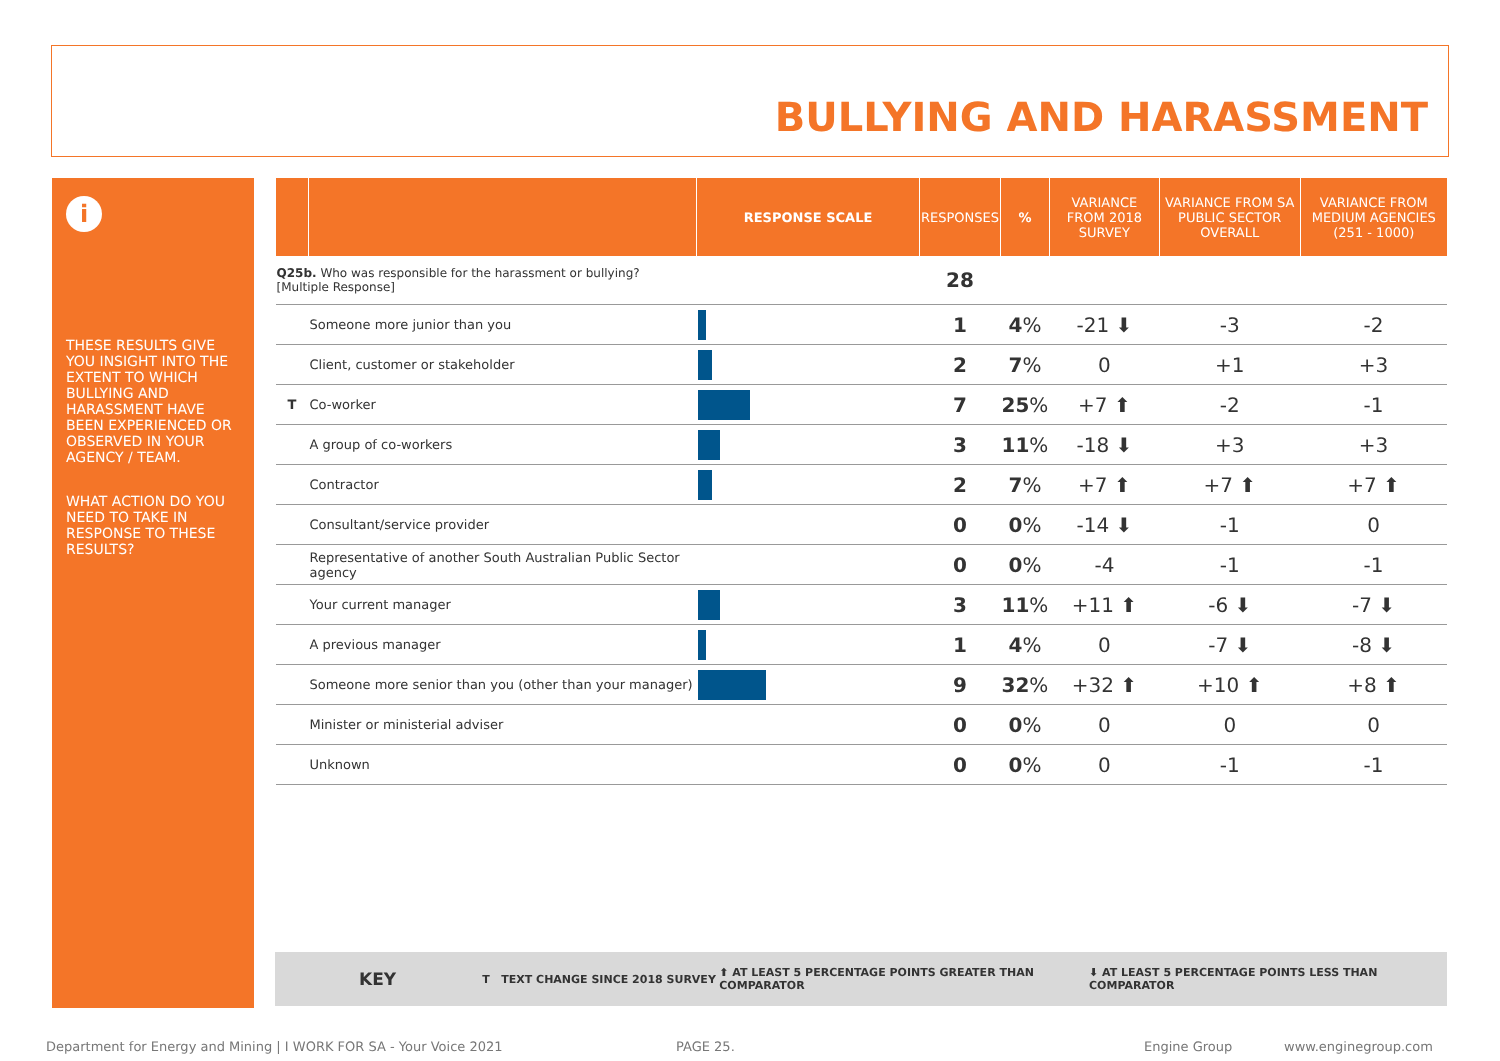BULLYING AND HARASSMENT
i
THESE RESULTS GIVE YOU INSIGHT INTO THE EXTENT TO WHICH BULLYING AND HARASSMENT HAVE BEEN EXPERIENCED OR OBSERVED IN YOUR AGENCY / TEAM.
WHAT ACTION DO YOU NEED TO TAKE IN RESPONSE TO THESE RESULTS?
| | | RESPONSE SCALE | RESPONSES | % | VARIANCE FROM 2018 SURVEY | VARIANCE FROM SA PUBLIC SECTOR OVERALL | VARIANCE FROM MEDIUM AGENCIES (251 - 1000) |
| --- | --- | --- | --- | --- | --- | --- | --- |
| Q25b. Who was responsible for the harassment or bullying? [Multiple Response] | | | 28 | | | | |
| | Someone more junior than you | | 1 | 4 % | -21 ⬇ | -3 | -2 |
| | Client, customer or stakeholder | | 2 | 7 % | 0 | +1 | +3 |
| T | Co-worker | | 7 | 25 % | +7 ⬆ | -2 | -1 |
| | A group of co-workers | | 3 | 11 % | -18 ⬇ | +3 | +3 |
| | Contractor | | 2 | 7 % | +7 ⬆ | +7 ⬆ | +7 ⬆ |
| | Consultant/service provider | | 0 | 0 % | -14 ⬇ | -1 | 0 |
| | Representative of another South Australian Public Sector agency | | 0 | 0 % | -4 | -1 | -1 |
| | Your current manager | | 3 | 11 % | +11 ⬆ | -6 ⬇ | -7 ⬇ |
| | A previous manager | | 1 | 4 % | 0 | -7 ⬇ | -8 ⬇ |
| | Someone more senior than you (other than your manager) | | 9 | 32 % | +32 ⬆ | +10 ⬆ | +8 ⬆ |
| | Minister or ministerial adviser | | 0 | 0 % | 0 | 0 | 0 |
| | Unknown | | 0 | 0 % | 0 | -1 | -1 |
KEY T TEXT CHANGE SINCE 2018 SURVEY ⬆ AT LEAST 5 PERCENTAGE POINTS GREATER THAN COMPARATOR ⬇ AT LEAST 5 PERCENTAGE POINTS LESS THAN COMPARATOR
Department for Energy and Mining | I WORK FOR SA - Your Voice 2021 PAGE 25. Engine Group www.enginegroup.com